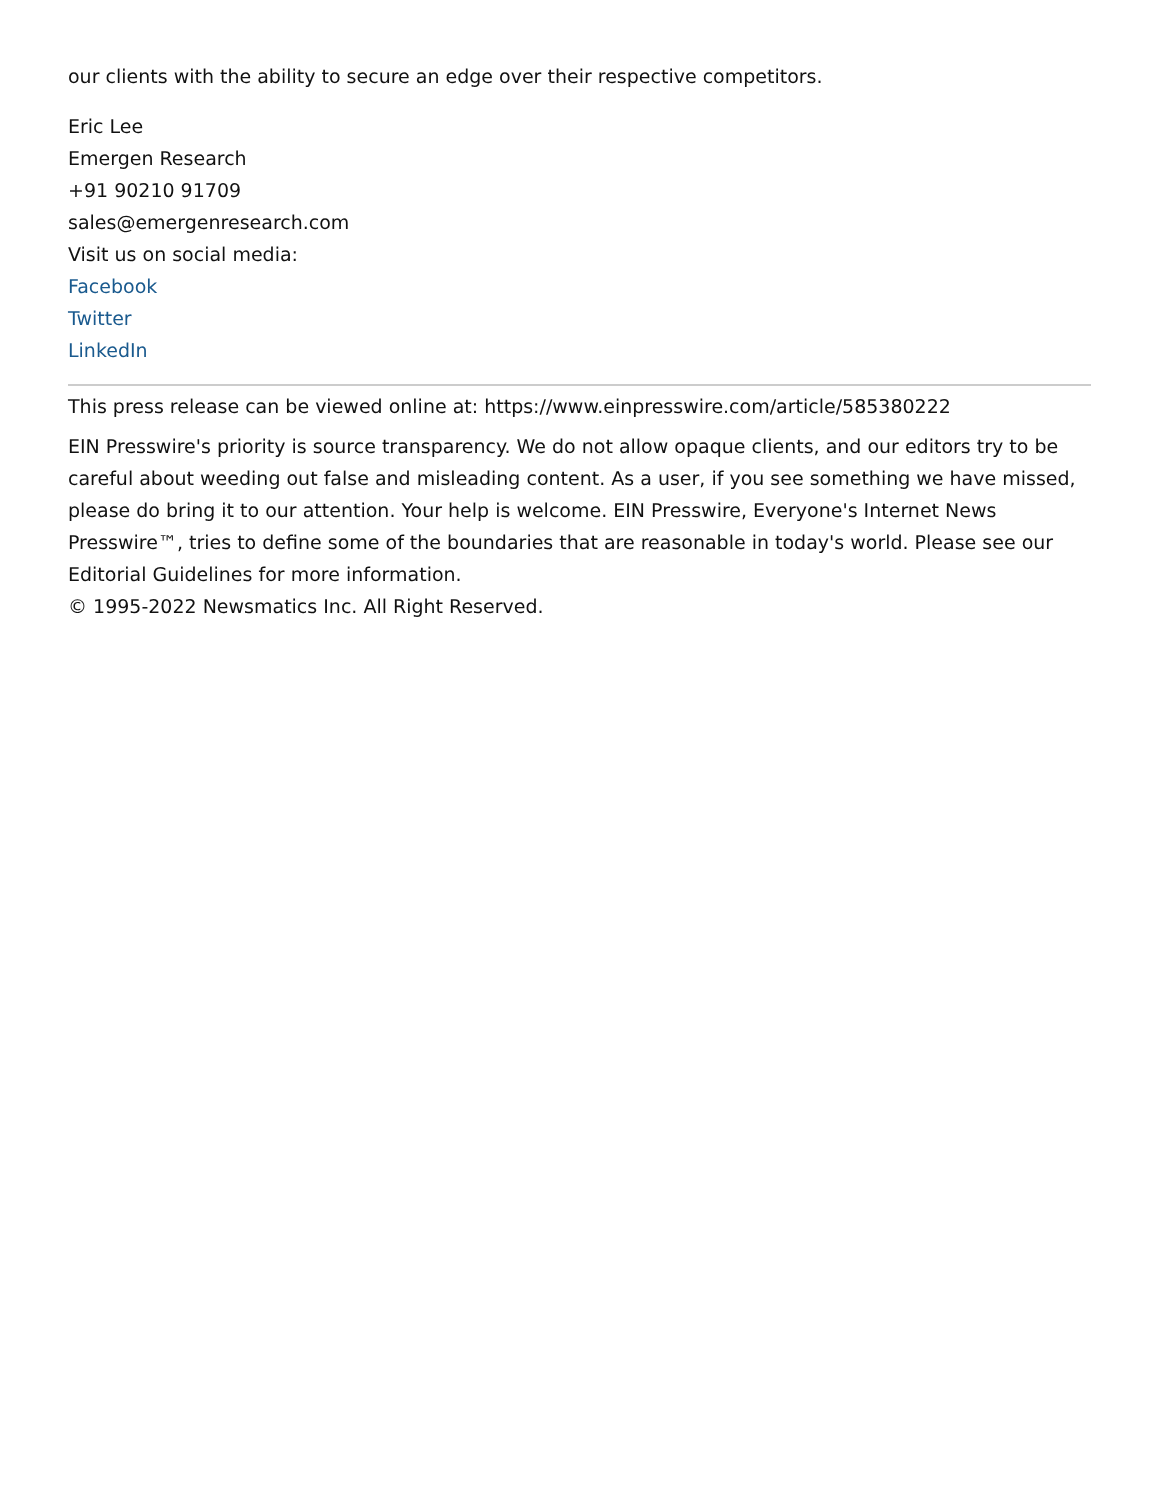our clients with the ability to secure an edge over their respective competitors.
Eric Lee
Emergen Research
+91 90210 91709
sales@emergenresearch.com
Visit us on social media:
Facebook
Twitter
LinkedIn
This press release can be viewed online at: https://www.einpresswire.com/article/585380222
EIN Presswire's priority is source transparency. We do not allow opaque clients, and our editors try to be careful about weeding out false and misleading content. As a user, if you see something we have missed, please do bring it to our attention. Your help is welcome. EIN Presswire, Everyone's Internet News Presswire™, tries to define some of the boundaries that are reasonable in today's world. Please see our Editorial Guidelines for more information.
© 1995-2022 Newsmatics Inc. All Right Reserved.